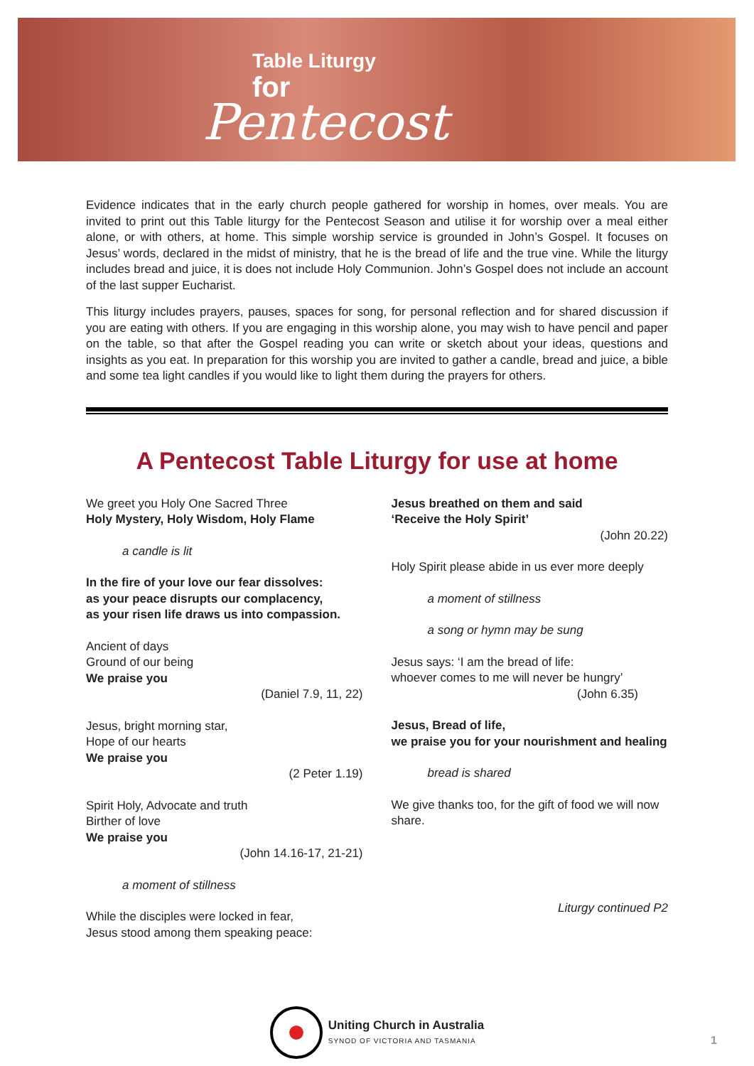Table Liturgy
for
Pentecost
Evidence indicates that in the early church people gathered for worship in homes, over meals. You are invited to print out this Table liturgy for the Pentecost Season and utilise it for worship over a meal either alone, or with others, at home. This simple worship service is grounded in John’s Gospel. It focuses on Jesus’ words, declared in the midst of ministry, that he is the bread of life and the true vine. While the liturgy includes bread and juice, it is does not include Holy Communion. John’s Gospel does not include an account of the last supper Eucharist.
This liturgy includes prayers, pauses, spaces for song, for personal reflection and for shared discussion if you are eating with others. If you are engaging in this worship alone, you may wish to have pencil and paper on the table, so that after the Gospel reading you can write or sketch about your ideas, questions and insights as you eat. In preparation for this worship you are invited to gather a candle, bread and juice, a bible and some tea light candles if you would like to light them during the prayers for others.
A Pentecost Table Liturgy for use at home
We greet you Holy One Sacred Three
Holy Mystery, Holy Wisdom, Holy Flame
a candle is lit
In the fire of your love our fear dissolves:
as your peace disrupts our complacency,
as your risen life draws us into compassion.
Ancient of days
Ground of our being
We praise you
(Daniel 7.9, 11, 22)
Jesus, bright morning star,
Hope of our hearts
We praise you
(2 Peter 1.19)
Spirit Holy, Advocate and truth
Birther of love
We praise you
(John 14.16-17, 21-21)
a moment of stillness
While the disciples were locked in fear,
Jesus stood among them speaking peace:
Jesus breathed on them and said
‘Receive the Holy Spirit’
(John 20.22)
Holy Spirit please abide in us ever more deeply
a moment of stillness
a song or hymn may be sung
Jesus says: ‘I am the bread of life:
whoever comes to me will never be hungry’
(John 6.35)
Jesus, Bread of life,
we praise you for your nourishment and healing
bread is shared
We give thanks too, for the gift of food we will now share.
Liturgy continued P2
Uniting Church in Australia
SYNOD OF VICTORIA AND TASMANIA
1